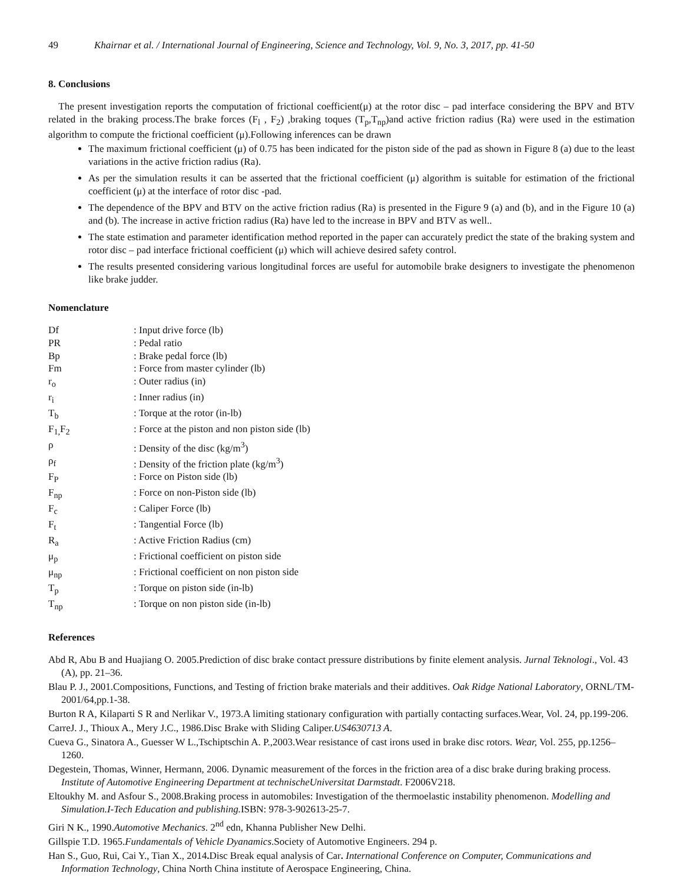49 Khairnar et al. / International Journal of Engineering, Science and Technology, Vol. 9, No. 3, 2017, pp. 41-50
8. Conclusions
The present investigation reports the computation of frictional coefficient(μ) at the rotor disc – pad interface considering the BPV and BTV related in the braking process.The brake forces (F<sub>l</sub> , F<sub>2</sub>) ,braking toques (T<sub>p</sub>,T<sub>np</sub>)and active friction radius (Ra) were used in the estimation algorithm to compute the frictional coefficient (μ).Following inferences can be drawn
The maximum frictional coefficient (μ) of 0.75 has been indicated for the piston side of the pad as shown in Figure 8 (a) due to the least variations in the active friction radius (Ra).
As per the simulation results it can be asserted that the frictional coefficient (μ) algorithm is suitable for estimation of the frictional coefficient (μ) at the interface of rotor disc -pad.
The dependence of the BPV and BTV on the active friction radius (Ra) is presented in the Figure 9 (a) and (b), and in the Figure 10 (a) and (b). The increase in active friction radius (Ra) have led to the increase in BPV and BTV as well..
The state estimation and parameter identification method reported in the paper can accurately predict the state of the braking system and rotor disc – pad interface frictional coefficient (μ) which will achieve desired safety control.
The results presented considering various longitudinal forces are useful for automobile brake designers to investigate the phenomenon like brake judder.
Nomenclature
| Df | : Input drive force (lb) |
| PR | : Pedal ratio |
| Bp | : Brake pedal force (lb) |
| Fm | : Force from master cylinder (lb) |
| r<sub>o</sub> | : Outer radius (in) |
| r<sub>i</sub> | : Inner radius (in) |
| T<sub>b</sub> | : Torque at the rotor (in-lb) |
| F<sub>1,</sub>F<sub>2</sub> | : Force at the piston and non piston side (lb) |
| ρ | : Density of the disc (kg/m<sup>3</sup>) |
| ρ<sub>f</sub> | : Density of the friction plate (kg/m<sup>3</sup>) |
| F<sub>P</sub> | : Force on Piston side (lb) |
| F<sub>np</sub> | : Force on non-Piston side (lb) |
| F<sub>c</sub> | : Caliper Force (lb) |
| F<sub>t</sub> | : Tangential Force (lb) |
| R<sub>a</sub> | : Active Friction Radius (cm) |
| μ<sub>p</sub> | : Frictional coefficient on piston side |
| μ<sub>np</sub> | : Frictional coefficient on non piston side |
| T<sub>p</sub> | : Torque on piston side (in-lb) |
| T<sub>np</sub> | : Torque on non piston side (in-lb) |
References
Abd R, Abu B and Huajiang O. 2005.Prediction of disc brake contact pressure distributions by finite element analysis. Jurnal Teknologi., Vol. 43 (A), pp. 21–36.
Blau P. J., 2001.Compositions, Functions, and Testing of friction brake materials and their additives. Oak Ridge National Laboratory, ORNL/TM-2001/64,pp.1-38.
Burton R A, Kilaparti S R and Nerlikar V., 1973.A limiting stationary configuration with partially contacting surfaces.Wear, Vol. 24, pp.199-206.
CarreJ. J., Thioux A., Mery J.C., 1986.Disc Brake with Sliding Caliper.US4630713 A.
Cueva G., Sinatora A., Guesser W L.,Tschiptschin A. P.,2003.Wear resistance of cast irons used in brake disc rotors. Wear, Vol. 255, pp.1256–1260.
Degestein, Thomas, Winner, Hermann, 2006. Dynamic measurement of the forces in the friction area of a disc brake during braking process. Institute of Automotive Engineering Department at technischeUniversitat Darmstadt. F2006V218.
Eltoukhy M. and Asfour S., 2008.Braking process in automobiles: Investigation of the thermoelastic instability phenomenon. Modelling and Simulation.I-Tech Education and publishing. ISBN: 978-3-902613-25-7.
Giri N K., 1990.Automotive Mechanics. 2<sup>nd</sup> edn, Khanna Publisher New Delhi.
Gillspie T.D. 1965.Fundamentals of Vehicle Dyanamics.Society of Automotive Engineers. 294 p.
Han S., Guo, Rui, Cai Y., Tian X., 2014. Disc Break equal analysis of Car. International Conference on Computer, Communications and Information Technology, China North China institute of Aerospace Engineering, China.